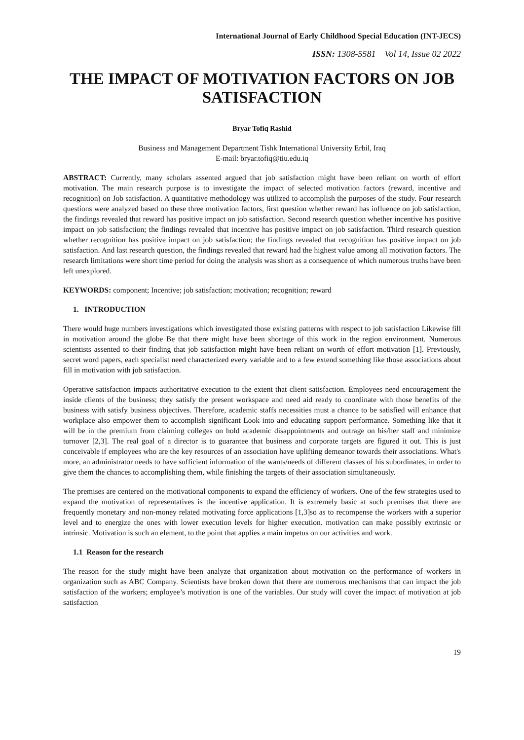International Journal of Early Childhood Special Education (INT-JECS)
ISSN: 1308-5581 Vol 14, Issue 02 2022
THE IMPACT OF MOTIVATION FACTORS ON JOB SATISFACTION
Bryar Tofiq Rashid
Business and Management Department Tishk International University Erbil, Iraq
E-mail: bryar.tofiq@tiu.edu.iq
ABSTRACT: Currently, many scholars assented argued that job satisfaction might have been reliant on worth of effort motivation. The main research purpose is to investigate the impact of selected motivation factors (reward, incentive and recognition) on Job satisfaction. A quantitative methodology was utilized to accomplish the purposes of the study. Four research questions were analyzed based on these three motivation factors, first question whether reward has influence on job satisfaction, the findings revealed that reward has positive impact on job satisfaction. Second research question whether incentive has positive impact on job satisfaction; the findings revealed that incentive has positive impact on job satisfaction. Third research question whether recognition has positive impact on job satisfaction; the findings revealed that recognition has positive impact on job satisfaction. And last research question, the findings revealed that reward had the highest value among all motivation factors. The research limitations were short time period for doing the analysis was short as a consequence of which numerous truths have been left unexplored.
KEYWORDS: component; Incentive; job satisfaction; motivation; recognition; reward
1. INTRODUCTION
There would huge numbers investigations which investigated those existing patterns with respect to job satisfaction Likewise fill in motivation around the globe Be that there might have been shortage of this work in the region environment. Numerous scientists assented to their finding that job satisfaction might have been reliant on worth of effort motivation [1]. Previously, secret word papers, each specialist need characterized every variable and to a few extend something like those associations about fill in motivation with job satisfaction.
Operative satisfaction impacts authoritative execution to the extent that client satisfaction. Employees need encouragement the inside clients of the business; they satisfy the present workspace and need aid ready to coordinate with those benefits of the business with satisfy business objectives. Therefore, academic staffs necessities must a chance to be satisfied will enhance that workplace also empower them to accomplish significant Look into and educating support performance. Something like that it will be in the premium from claiming colleges on hold academic disappointments and outrage on his/her staff and minimize turnover [2,3]. The real goal of a director is to guarantee that business and corporate targets are figured it out. This is just conceivable if employees who are the key resources of an association have uplifting demeanor towards their associations. What's more, an administrator needs to have sufficient information of the wants/needs of different classes of his subordinates, in order to give them the chances to accomplishing them, while finishing the targets of their association simultaneously.
The premises are centered on the motivational components to expand the efficiency of workers. One of the few strategies used to expand the motivation of representatives is the incentive application. It is extremely basic at such premises that there are frequently monetary and non-money related motivating force applications [1,3]so as to recompense the workers with a superior level and to energize the ones with lower execution levels for higher execution. motivation can make possibly extrinsic or intrinsic. Motivation is such an element, to the point that applies a main impetus on our activities and work.
1.1 Reason for the research
The reason for the study might have been analyze that organization about motivation on the performance of workers in organization such as ABC Company. Scientists have broken down that there are numerous mechanisms that can impact the job satisfaction of the workers; employee’s motivation is one of the variables. Our study will cover the impact of motivation at job satisfaction
19